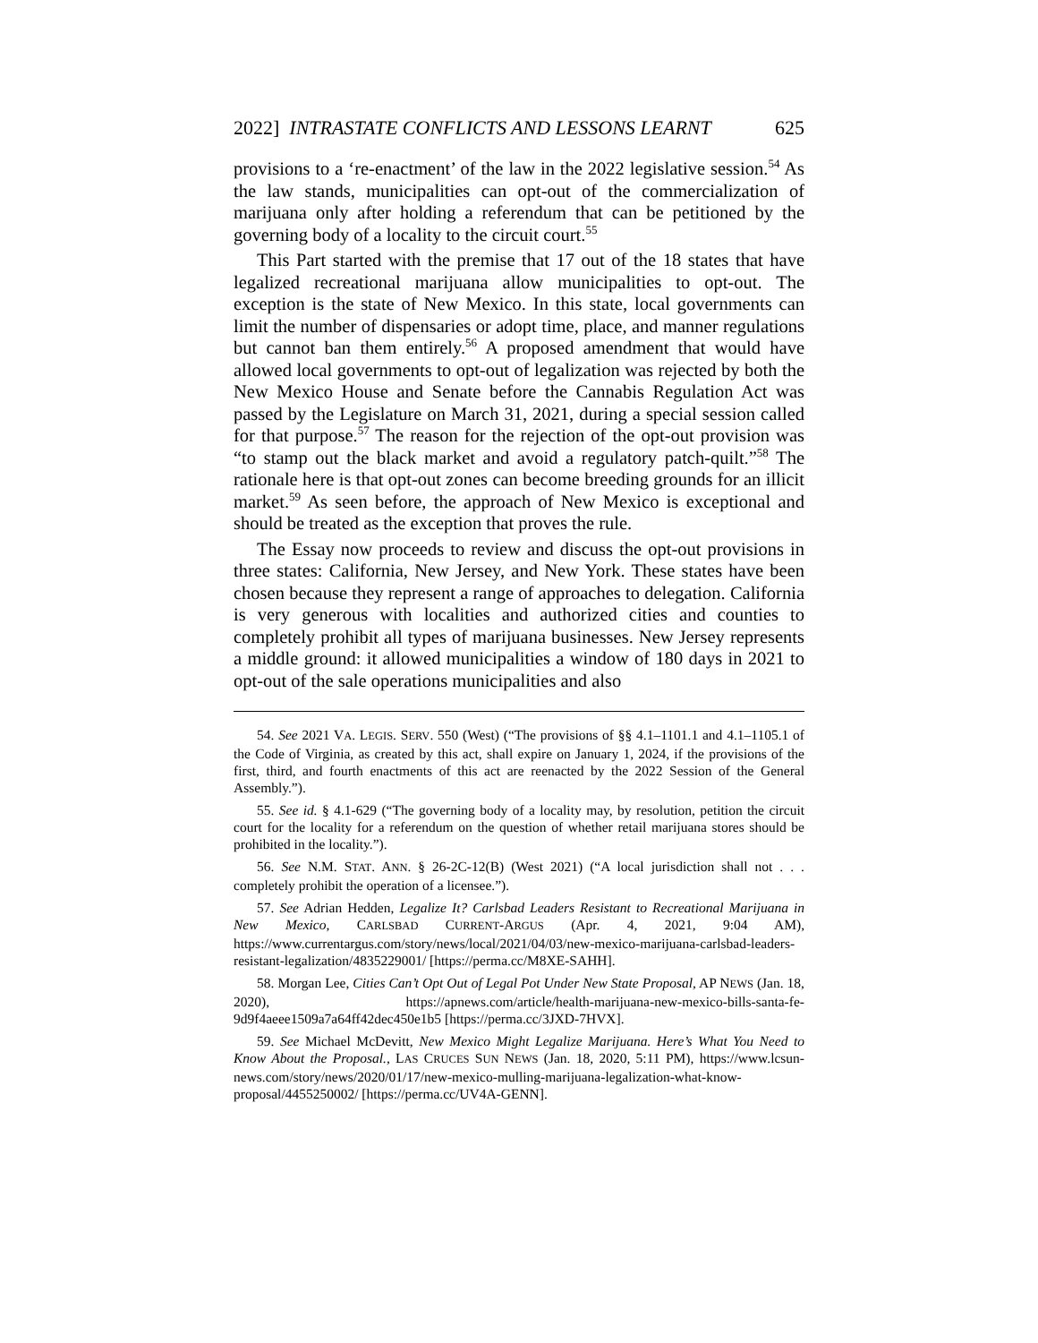2022] INTRASTATE CONFLICTS AND LESSONS LEARNT 625
provisions to a ‘re-enactment’ of the law in the 2022 legislative session.<sup>54</sup> As the law stands, municipalities can opt-out of the commercialization of marijuana only after holding a referendum that can be petitioned by the governing body of a locality to the circuit court.<sup>55</sup>
This Part started with the premise that 17 out of the 18 states that have legalized recreational marijuana allow municipalities to opt-out. The exception is the state of New Mexico. In this state, local governments can limit the number of dispensaries or adopt time, place, and manner regulations but cannot ban them entirely.<sup>56</sup> A proposed amendment that would have allowed local governments to opt-out of legalization was rejected by both the New Mexico House and Senate before the Cannabis Regulation Act was passed by the Legislature on March 31, 2021, during a special session called for that purpose.<sup>57</sup> The reason for the rejection of the opt-out provision was “to stamp out the black market and avoid a regulatory patch-quilt.”<sup>58</sup> The rationale here is that opt-out zones can become breeding grounds for an illicit market.<sup>59</sup> As seen before, the approach of New Mexico is exceptional and should be treated as the exception that proves the rule.
The Essay now proceeds to review and discuss the opt-out provisions in three states: California, New Jersey, and New York. These states have been chosen because they represent a range of approaches to delegation. California is very generous with localities and authorized cities and counties to completely prohibit all types of marijuana businesses. New Jersey represents a middle ground: it allowed municipalities a window of 180 days in 2021 to opt-out of the sale operations municipalities and also
54. See 2021 VA. LEGIS. SERV. 550 (West) (“The provisions of §§ 4.1–1101.1 and 4.1–1105.1 of the Code of Virginia, as created by this act, shall expire on January 1, 2024, if the provisions of the first, third, and fourth enactments of this act are reenacted by the 2022 Session of the General Assembly.”).
55. See id. § 4.1-629 (“The governing body of a locality may, by resolution, petition the circuit court for the locality for a referendum on the question of whether retail marijuana stores should be prohibited in the locality.”).
56. See N.M. STAT. ANN. § 26-2C-12(B) (West 2021) (“A local jurisdiction shall not . . . completely prohibit the operation of a licensee.”).
57. See Adrian Hedden, Legalize It? Carlsbad Leaders Resistant to Recreational Marijuana in New Mexico, CARLSBAD CURRENT-ARGUS (Apr. 4, 2021, 9:04 AM), https://www.currentargus.com/story/news/local/2021/04/03/new-mexico-marijuana-carlsbad-leaders-resistant-legalization/4835229001/ [https://perma.cc/M8XE-SAHH].
58. Morgan Lee, Cities Can’t Opt Out of Legal Pot Under New State Proposal, AP NEWS (Jan. 18, 2020), https://apnews.com/article/health-marijuana-new-mexico-bills-santa-fe-9d9f4aeee1509a7a64ff42dec450e1b5 [https://perma.cc/3JXD-7HVX].
59. See Michael McDevitt, New Mexico Might Legalize Marijuana. Here’s What You Need to Know About the Proposal., LAS CRUCES SUN NEWS (Jan. 18, 2020, 5:11 PM), https://www.lcsun-news.com/story/news/2020/01/17/new-mexico-mulling-marijuana-legalization-what-know-proposal/4455250002/ [https://perma.cc/UV4A-GENN].